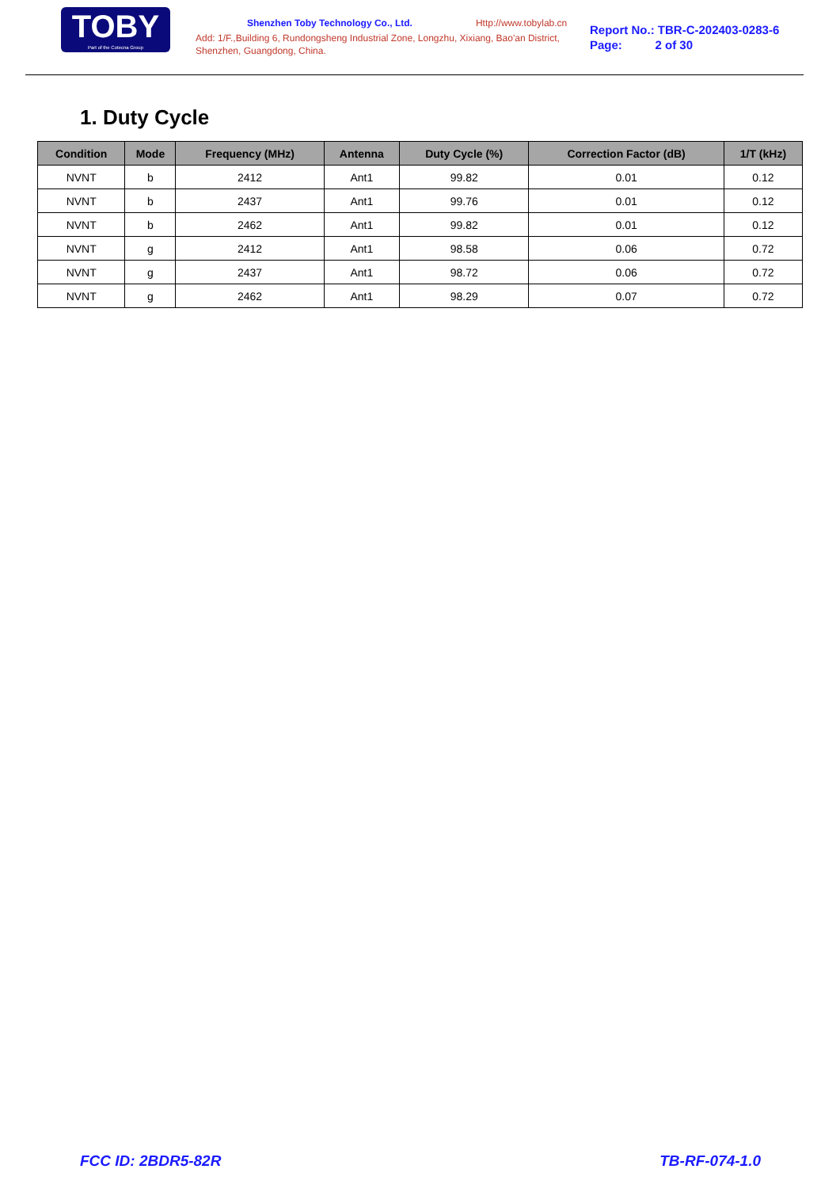TOBY
Part of the Cotecna Group
Shenzhen Toby Technology Co., Ltd. Http://www.tobylab.cn
Add: 1/F.,Building 6, Rundongsheng Industrial Zone, Longzhu, Xixiang, Bao'an District, Shenzhen, Guangdong, China.
Report No.: TBR-C-202403-0283-6
Page: 2 of 30
1. Duty Cycle
| Condition | Mode | Frequency (MHz) | Antenna | Duty Cycle (%) | Correction Factor (dB) | 1/T (kHz) |
| --- | --- | --- | --- | --- | --- | --- |
| NVNT | b | 2412 | Ant1 | 99.82 | 0.01 | 0.12 |
| NVNT | b | 2437 | Ant1 | 99.76 | 0.01 | 0.12 |
| NVNT | b | 2462 | Ant1 | 99.82 | 0.01 | 0.12 |
| NVNT | g | 2412 | Ant1 | 98.58 | 0.06 | 0.72 |
| NVNT | g | 2437 | Ant1 | 98.72 | 0.06 | 0.72 |
| NVNT | g | 2462 | Ant1 | 98.29 | 0.07 | 0.72 |
FCC ID: 2BDR5-82R TB-RF-074-1.0